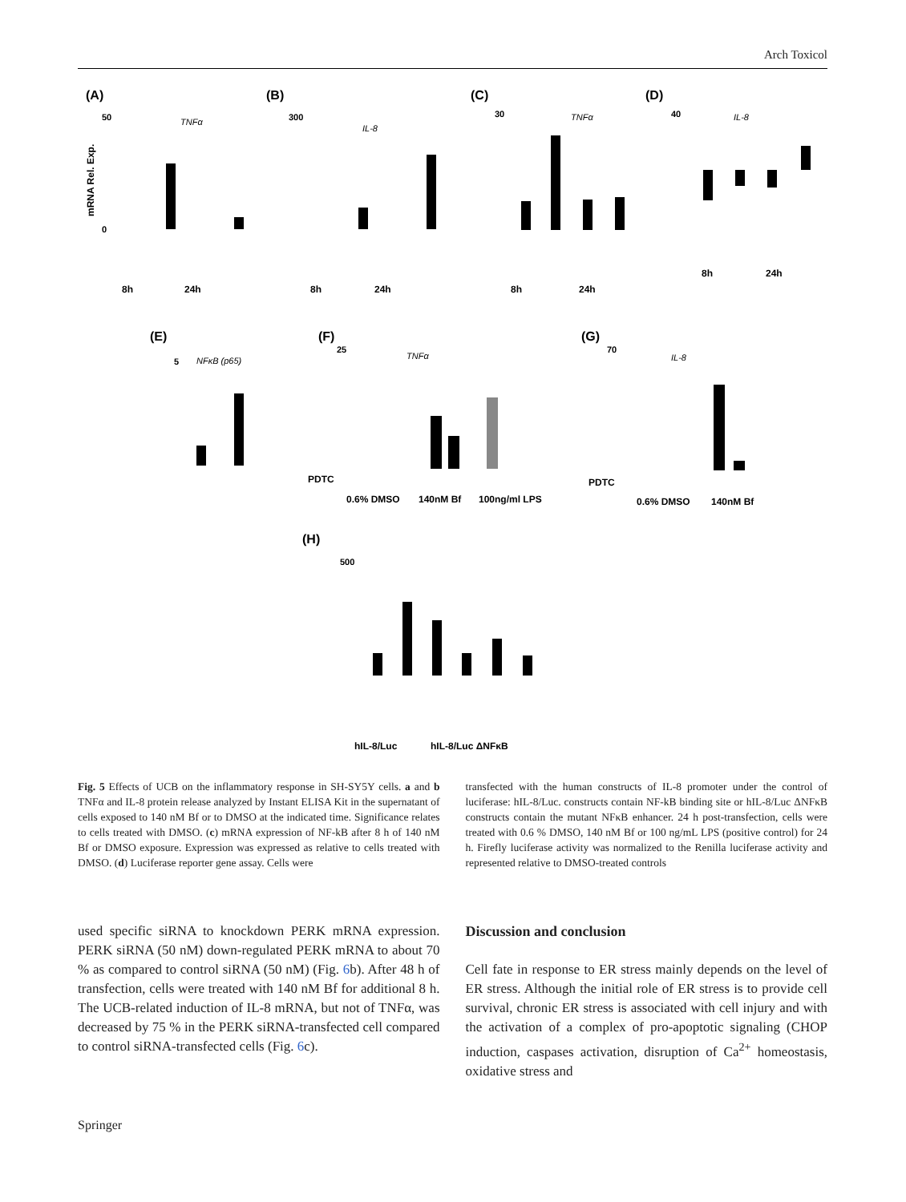Arch Toxicol
(A)
(B)
(C)
(D)
(E)
(F)
(G)
(H)
50
0
300
30
40
5
25
70
500
TNFα
IL-8
TNFα
IL-8
NFκB (p65)
TNFα
IL-8
mRNA Rel. Exp.
8h
24h
8h
24h
8h
24h
8h
24h
PDTC
0.6% DMSO
140nM Bf
100ng/ml LPS
PDTC
0.6% DMSO
140nM Bf
hIL-8/Luc
hIL-8/Luc ΔNFκB
Fig. 5 Effects of UCB on the inflammatory response in SH-SY5Y cells. a and b TNFα and IL-8 protein release analyzed by Instant ELISA Kit in the supernatant of cells exposed to 140 nM Bf or to DMSO at the indicated time. Significance relates to cells treated with DMSO. (c) mRNA expression of NF-kB after 8 h of 140 nM Bf or DMSO exposure. Expression was expressed as relative to cells treated with DMSO. (d) Luciferase reporter gene assay. Cells were
transfected with the human constructs of IL-8 promoter under the control of luciferase: hIL-8/Luc. constructs contain NF-kB binding site or hIL-8/Luc ΔNFκB constructs contain the mutant NFκB enhancer. 24 h post-transfection, cells were treated with 0.6 % DMSO, 140 nM Bf or 100 ng/mL LPS (positive control) for 24 h. Firefly luciferase activity was normalized to the Renilla luciferase activity and represented relative to DMSO-treated controls
used specific siRNA to knockdown PERK mRNA expression. PERK siRNA (50 nM) down-regulated PERK mRNA to about 70 % as compared to control siRNA (50 nM) (Fig. 6b). After 48 h of transfection, cells were treated with 140 nM Bf for additional 8 h. The UCB-related induction of IL-8 mRNA, but not of TNFα, was decreased by 75 % in the PERK siRNA-transfected cell compared to control siRNA-transfected cells (Fig. 6c).
Discussion and conclusion
Cell fate in response to ER stress mainly depends on the level of ER stress. Although the initial role of ER stress is to provide cell survival, chronic ER stress is associated with cell injury and with the activation of a complex of pro-apoptotic signaling (CHOP induction, caspases activation, disruption of Ca<sup>2+</sup> homeostasis, oxidative stress and
Springer